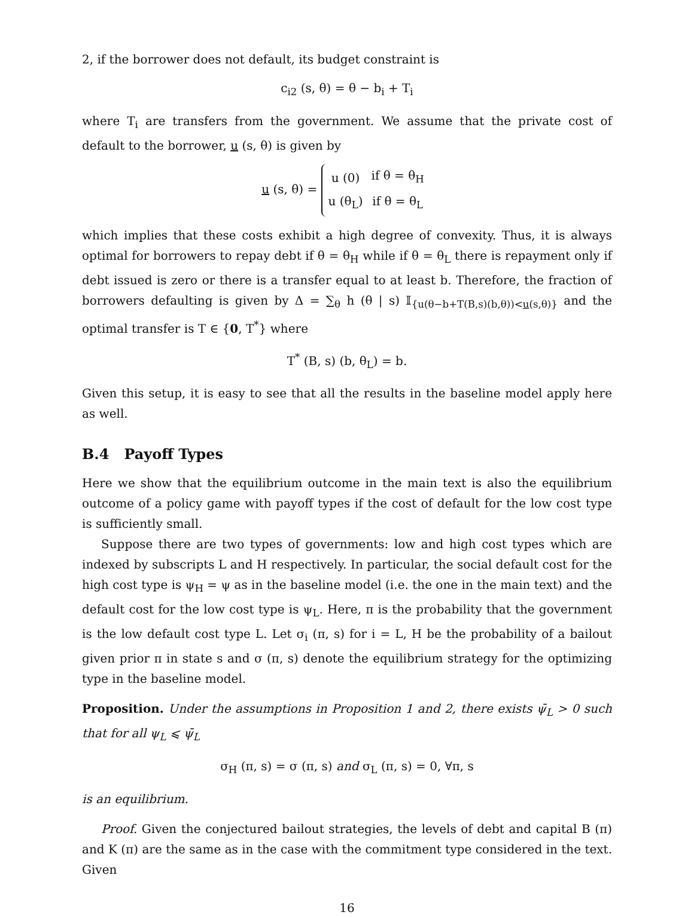2, if the borrower does not default, its budget constraint is
c<sub>i2</sub> (s, θ) = θ − b<sub>i</sub> + T<sub>i</sub>
where T<sub>i</sub> are transfers from the government. We assume that the private cost of default to the borrower, u (s, θ) is given by
u (s, θ) =
| u (0) | if θ = θ<sub>H</sub> |
| u (θ<sub>L</sub>) | if θ = θ<sub>L</sub> |
which implies that these costs exhibit a high degree of convexity. Thus, it is always optimal for borrowers to repay debt if θ = θ<sub>H</sub> while if θ = θ<sub>L</sub> there is repayment only if debt issued is zero or there is a transfer equal to at least b. Therefore, the fraction of borrowers defaulting is given by Δ = ∑<sub>θ</sub> h (θ | s) 𝕀<sub>{u(θ−b+T(B,s)(b,θ))<u(s,θ)}</sub> and the optimal transfer is T ∈ {0, T<sup>*</sup>} where
T<sup>*</sup> (B, s) (b, θ<sub>L</sub>) = b.
Given this setup, it is easy to see that all the results in the baseline model apply here as well.
B.4 Payoff Types
Here we show that the equilibrium outcome in the main text is also the equilibrium outcome of a policy game with payoff types if the cost of default for the low cost type is sufficiently small.
Suppose there are two types of governments: low and high cost types which are indexed by subscripts L and H respectively. In particular, the social default cost for the high cost type is ψ<sub>H</sub> = ψ as in the baseline model (i.e. the one in the main text) and the default cost for the low cost type is ψ<sub>L</sub>. Here, π is the probability that the government is the low default cost type L. Let σ<sub>i</sub> (π, s) for i = L, H be the probability of a bailout given prior π in state s and σ (π, s) denote the equilibrium strategy for the optimizing type in the baseline model.
Proposition. Under the assumptions in Proposition 1 and 2, there exists ψ̄<sub>L</sub> > 0 such that for all ψ<sub>L</sub> ⩽ ψ̄<sub>L</sub>
σ<sub>H</sub> (π, s) = σ (π, s) and σ<sub>L</sub> (π, s) = 0, ∀π, s
is an equilibrium.
Proof. Given the conjectured bailout strategies, the levels of debt and capital B (π) and K (π) are the same as in the case with the commitment type considered in the text. Given
16